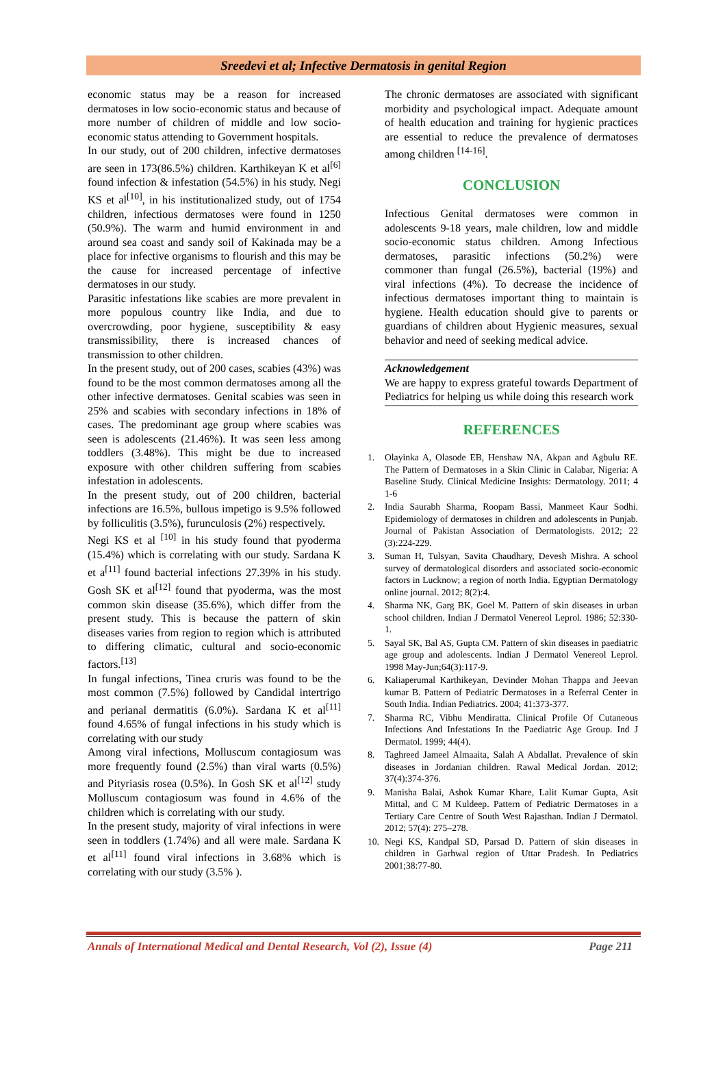Sreedevi et al; Infective Dermatosis in genital Region
economic status may be a reason for increased dermatoses in low socio-economic status and because of more number of children of middle and low socio-economic status attending to Government hospitals.
In our study, out of 200 children, infective dermatoses are seen in 173(86.5%) children. Karthikeyan K et al<sup>[6]</sup> found infection & infestation (54.5%) in his study. Negi KS et al<sup>[10]</sup>, in his institutionalized study, out of 1754 children, infectious dermatoses were found in 1250 (50.9%). The warm and humid environment in and around sea coast and sandy soil of Kakinada may be a place for infective organisms to flourish and this may be the cause for increased percentage of infective dermatoses in our study.
Parasitic infestations like scabies are more prevalent in more populous country like India, and due to overcrowding, poor hygiene, susceptibility & easy transmissibility, there is increased chances of transmission to other children.
In the present study, out of 200 cases, scabies (43%) was found to be the most common dermatoses among all the other infective dermatoses. Genital scabies was seen in 25% and scabies with secondary infections in 18% of cases. The predominant age group where scabies was seen is adolescents (21.46%). It was seen less among toddlers (3.48%). This might be due to increased exposure with other children suffering from scabies infestation in adolescents.
In the present study, out of 200 children, bacterial infections are 16.5%, bullous impetigo is 9.5% followed by folliculitis (3.5%), furunculosis (2%) respectively.
Negi KS et al <sup>[10]</sup> in his study found that pyoderma (15.4%) which is correlating with our study. Sardana K et a<sup>[11]</sup> found bacterial infections 27.39% in his study. Gosh SK et al<sup>[12]</sup> found that pyoderma, was the most common skin disease (35.6%), which differ from the present study. This is because the pattern of skin diseases varies from region to region which is attributed to differing climatic, cultural and socio-economic factors.<sup>[13]</sup>
In fungal infections, Tinea cruris was found to be the most common (7.5%) followed by Candidal intertrigo and perianal dermatitis (6.0%). Sardana K et al<sup>[11]</sup> found 4.65% of fungal infections in his study which is correlating with our study
Among viral infections, Molluscum contagiosum was more frequently found (2.5%) than viral warts (0.5%) and Pityriasis rosea (0.5%). In Gosh SK et al<sup>[12]</sup> study Molluscum contagiosum was found in 4.6% of the children which is correlating with our study.
In the present study, majority of viral infections in were seen in toddlers (1.74%) and all were male. Sardana K et al<sup>[11]</sup> found viral infections in 3.68% which is correlating with our study (3.5% ).
The chronic dermatoses are associated with significant morbidity and psychological impact. Adequate amount of health education and training for hygienic practices are essential to reduce the prevalence of dermatoses among children <sup>[14-16]</sup>.
CONCLUSION
Infectious Genital dermatoses were common in adolescents 9-18 years, male children, low and middle socio-economic status children. Among Infectious dermatoses, parasitic infections (50.2%) were commoner than fungal (26.5%), bacterial (19%) and viral infections (4%). To decrease the incidence of infectious dermatoses important thing to maintain is hygiene. Health education should give to parents or guardians of children about Hygienic measures, sexual behavior and need of seeking medical advice.
Acknowledgement
We are happy to express grateful towards Department of Pediatrics for helping us while doing this research work
REFERENCES
1. Olayinka A, Olasode EB, Henshaw NA, Akpan and Agbulu RE. The Pattern of Dermatoses in a Skin Clinic in Calabar, Nigeria: A Baseline Study. Clinical Medicine Insights: Dermatology. 2011; 4 1-6
2. India Saurabh Sharma, Roopam Bassi, Manmeet Kaur Sodhi. Epidemiology of dermatoses in children and adolescents in Punjab. Journal of Pakistan Association of Dermatologists. 2012; 22 (3):224-229.
3. Suman H, Tulsyan, Savita Chaudhary, Devesh Mishra. A school survey of dermatological disorders and associated socio-economic factors in Lucknow; a region of north India. Egyptian Dermatology online journal. 2012; 8(2):4.
4. Sharma NK, Garg BK, Goel M. Pattern of skin diseases in urban school children. Indian J Dermatol Venereol Leprol. 1986; 52:330-1.
5. Sayal SK, Bal AS, Gupta CM. Pattern of skin diseases in paediatric age group and adolescents. Indian J Dermatol Venereol Leprol. 1998 May-Jun;64(3):117-9.
6. Kaliaperumal Karthikeyan, Devinder Mohan Thappa and Jeevan kumar B. Pattern of Pediatric Dermatoses in a Referral Center in South India. Indian Pediatrics. 2004; 41:373-377.
7. Sharma RC, Vibhu Mendiratta. Clinical Profile Of Cutaneous Infections And Infestations In the Paediatric Age Group. Ind J Dermatol. 1999; 44(4).
8. Taghreed Jameel Almaaita, Salah A Abdallat. Prevalence of skin diseases in Jordanian children. Rawal Medical Jordan. 2012; 37(4):374-376.
9. Manisha Balai, Ashok Kumar Khare, Lalit Kumar Gupta, Asit Mittal, and C M Kuldeep. Pattern of Pediatric Dermatoses in a Tertiary Care Centre of South West Rajasthan. Indian J Dermatol. 2012; 57(4): 275–278.
10. Negi KS, Kandpal SD, Parsad D. Pattern of skin diseases in children in Garhwal region of Uttar Pradesh. In Pediatrics 2001;38:77-80.
Annals of International Medical and Dental Research, Vol (2), Issue (4) Page 211